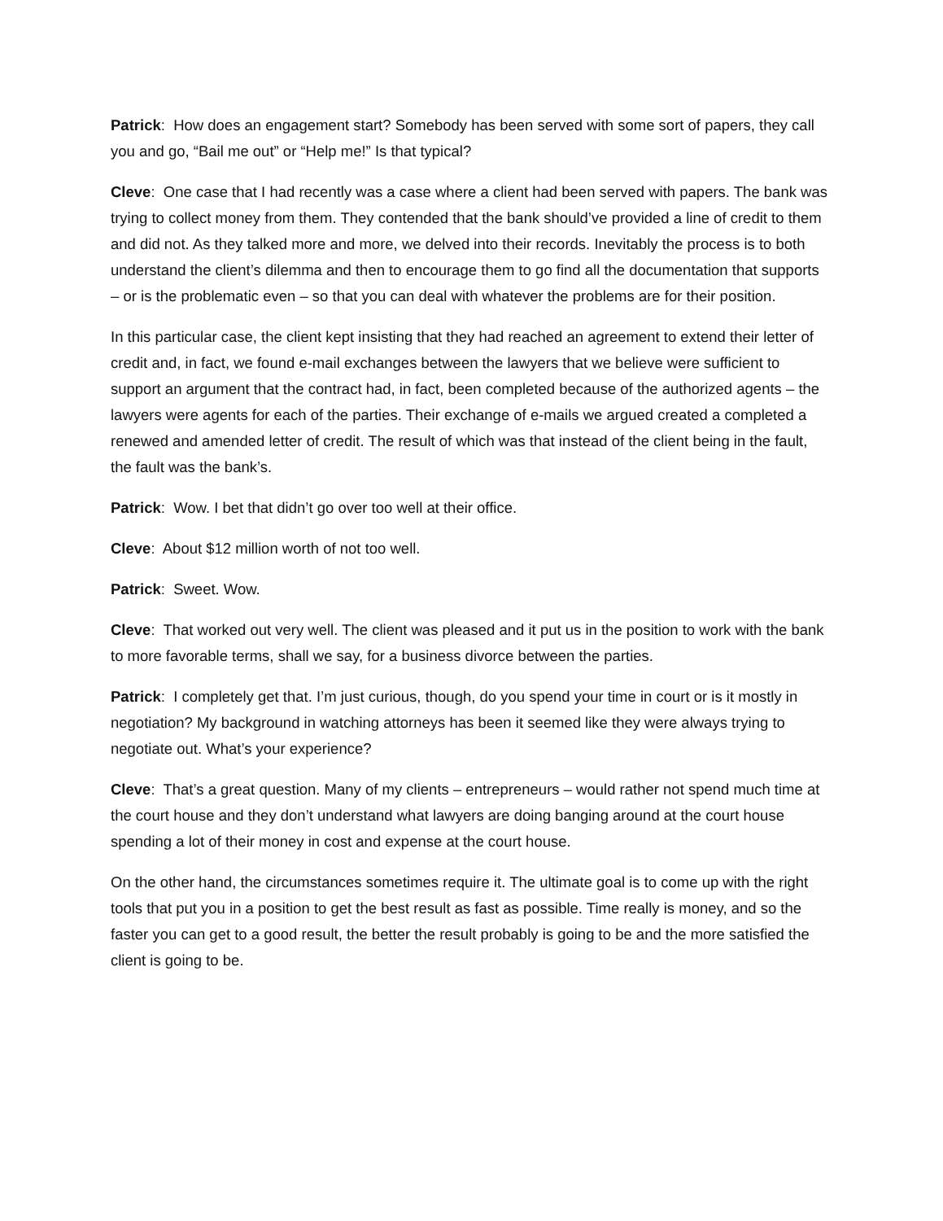Patrick: How does an engagement start? Somebody has been served with some sort of papers, they call you and go, “Bail me out” or “Help me!” Is that typical?
Cleve: One case that I had recently was a case where a client had been served with papers. The bank was trying to collect money from them. They contended that the bank should’ve provided a line of credit to them and did not. As they talked more and more, we delved into their records. Inevitably the process is to both understand the client’s dilemma and then to encourage them to go find all the documentation that supports – or is the problematic even – so that you can deal with whatever the problems are for their position.
In this particular case, the client kept insisting that they had reached an agreement to extend their letter of credit and, in fact, we found e-mail exchanges between the lawyers that we believe were sufficient to support an argument that the contract had, in fact, been completed because of the authorized agents – the lawyers were agents for each of the parties. Their exchange of e-mails we argued created a completed a renewed and amended letter of credit. The result of which was that instead of the client being in the fault, the fault was the bank’s.
Patrick: Wow. I bet that didn’t go over too well at their office.
Cleve: About $12 million worth of not too well.
Patrick: Sweet. Wow.
Cleve: That worked out very well. The client was pleased and it put us in the position to work with the bank to more favorable terms, shall we say, for a business divorce between the parties.
Patrick: I completely get that. I’m just curious, though, do you spend your time in court or is it mostly in negotiation? My background in watching attorneys has been it seemed like they were always trying to negotiate out. What’s your experience?
Cleve: That’s a great question. Many of my clients – entrepreneurs – would rather not spend much time at the court house and they don’t understand what lawyers are doing banging around at the court house spending a lot of their money in cost and expense at the court house.
On the other hand, the circumstances sometimes require it. The ultimate goal is to come up with the right tools that put you in a position to get the best result as fast as possible. Time really is money, and so the faster you can get to a good result, the better the result probably is going to be and the more satisfied the client is going to be.